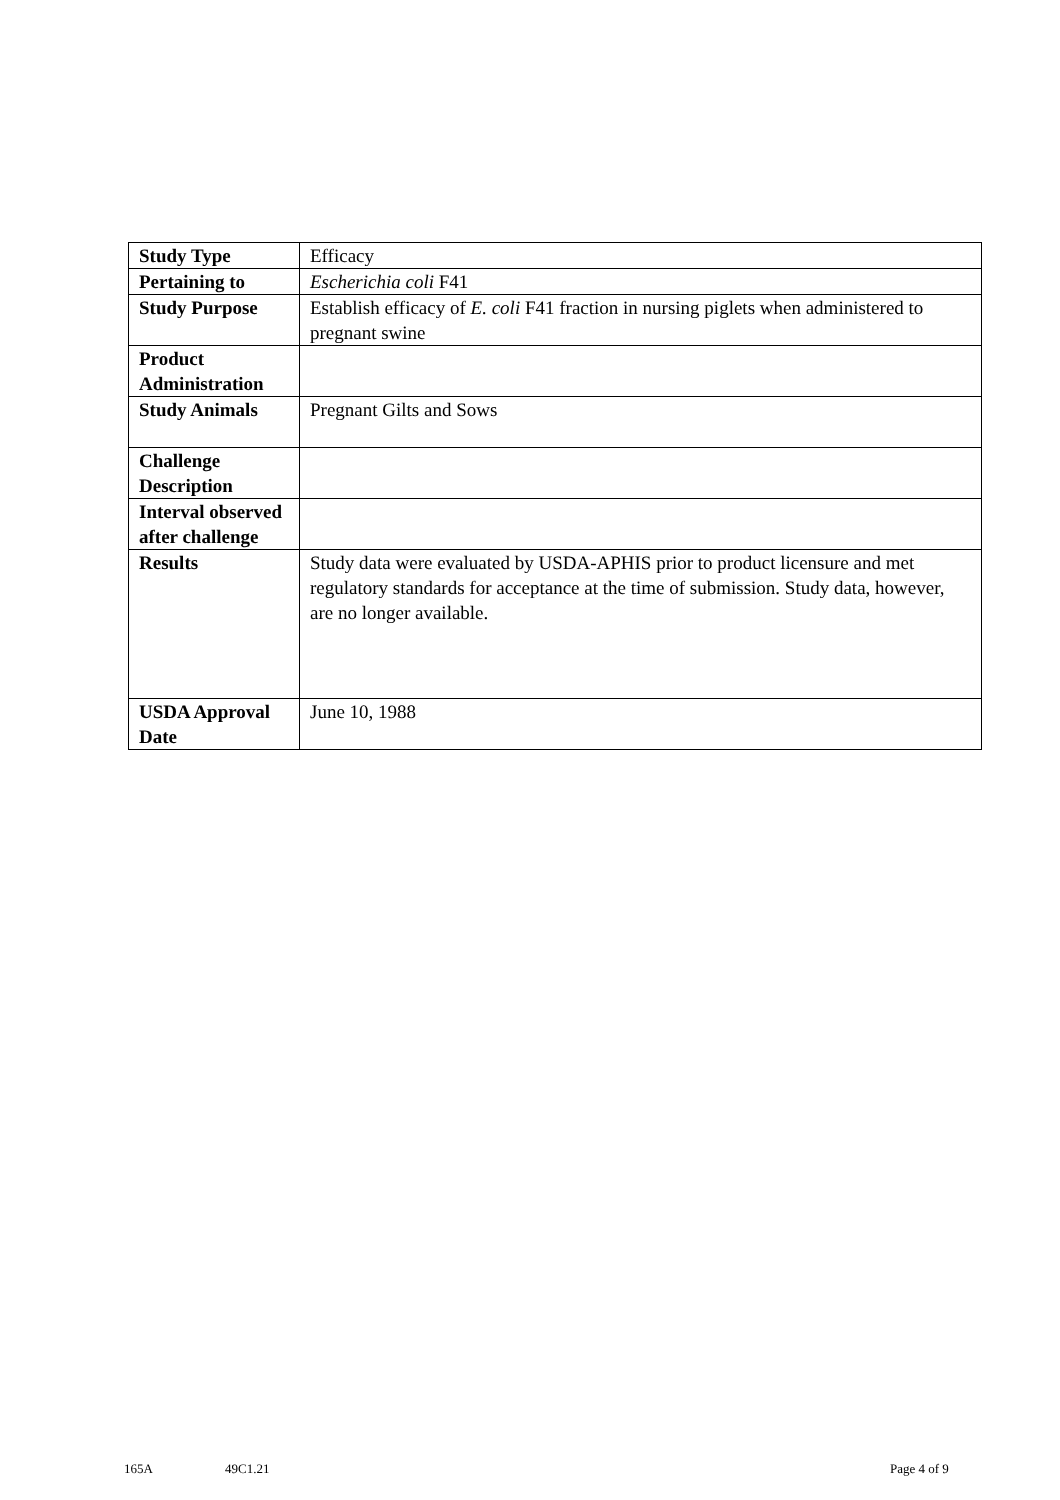| Study Type | Efficacy |
| Pertaining to | Escherichia coli F41 |
| Study Purpose | Establish efficacy of E. coli F41 fraction in nursing piglets when administered to pregnant swine |
| Product Administration | |
| Study Animals | Pregnant Gilts and Sows |
| Challenge Description | |
| Interval observed after challenge | |
| Results | Study data were evaluated by USDA-APHIS prior to product licensure and met regulatory standards for acceptance at the time of submission. Study data, however, are no longer available. |
| USDA Approval Date | June 10, 1988 |
165A 49C1.21 Page 4 of 9